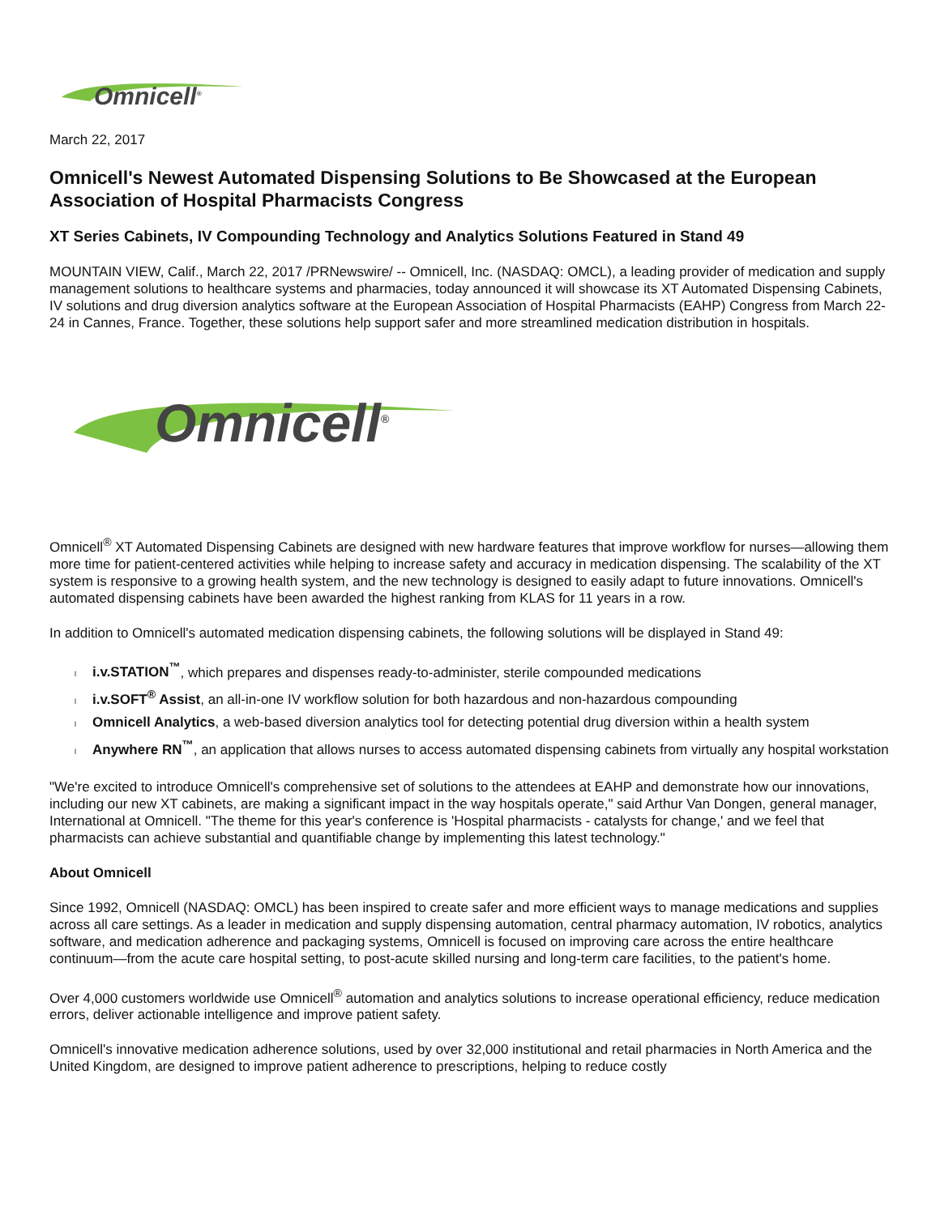Omnicell<sup>®</sup>
March 22, 2017
Omnicell's Newest Automated Dispensing Solutions to Be Showcased at the European Association of Hospital Pharmacists Congress
XT Series Cabinets, IV Compounding Technology and Analytics Solutions Featured in Stand 49
MOUNTAIN VIEW, Calif., March 22, 2017 /PRNewswire/ -- Omnicell, Inc. (NASDAQ: OMCL), a leading provider of medication and supply management solutions to healthcare systems and pharmacies, today announced it will showcase its XT Automated Dispensing Cabinets, IV solutions and drug diversion analytics software at the European Association of Hospital Pharmacists (EAHP) Congress from March 22-24 in Cannes, France. Together, these solutions help support safer and more streamlined medication distribution in hospitals.
Omnicell<sup>®</sup>
Omnicell<sup>®</sup> XT Automated Dispensing Cabinets are designed with new hardware features that improve workflow for nurses—allowing them more time for patient-centered activities while helping to increase safety and accuracy in medication dispensing. The scalability of the XT system is responsive to a growing health system, and the new technology is designed to easily adapt to future innovations. Omnicell's automated dispensing cabinets have been awarded the highest ranking from KLAS for 11 years in a row.
In addition to Omnicell's automated medication dispensing cabinets, the following solutions will be displayed in Stand 49:
li.v.STATION<sup>™</sup>, which prepares and dispenses ready-to-administer, sterile compounded medications
li.v.SOFT<sup>®</sup> Assist, an all-in-one IV workflow solution for both hazardous and non-hazardous compounding
l Omnicell Analytics, a web-based diversion analytics tool for detecting potential drug diversion within a health system
l Anywhere RN<sup>™</sup>, an application that allows nurses to access automated dispensing cabinets from virtually any hospital workstation
"We're excited to introduce Omnicell's comprehensive set of solutions to the attendees at EAHP and demonstrate how our innovations, including our new XT cabinets, are making a significant impact in the way hospitals operate," said Arthur Van Dongen, general manager, International at Omnicell. "The theme for this year's conference is 'Hospital pharmacists - catalysts for change,' and we feel that pharmacists can achieve substantial and quantifiable change by implementing this latest technology."
About Omnicell
Since 1992, Omnicell (NASDAQ: OMCL) has been inspired to create safer and more efficient ways to manage medications and supplies across all care settings. As a leader in medication and supply dispensing automation, central pharmacy automation, IV robotics, analytics software, and medication adherence and packaging systems, Omnicell is focused on improving care across the entire healthcare continuum—from the acute care hospital setting, to post-acute skilled nursing and long-term care facilities, to the patient's home.
Over 4,000 customers worldwide use Omnicell<sup>®</sup> automation and analytics solutions to increase operational efficiency, reduce medication errors, deliver actionable intelligence and improve patient safety.
Omnicell's innovative medication adherence solutions, used by over 32,000 institutional and retail pharmacies in North America and the United Kingdom, are designed to improve patient adherence to prescriptions, helping to reduce costly